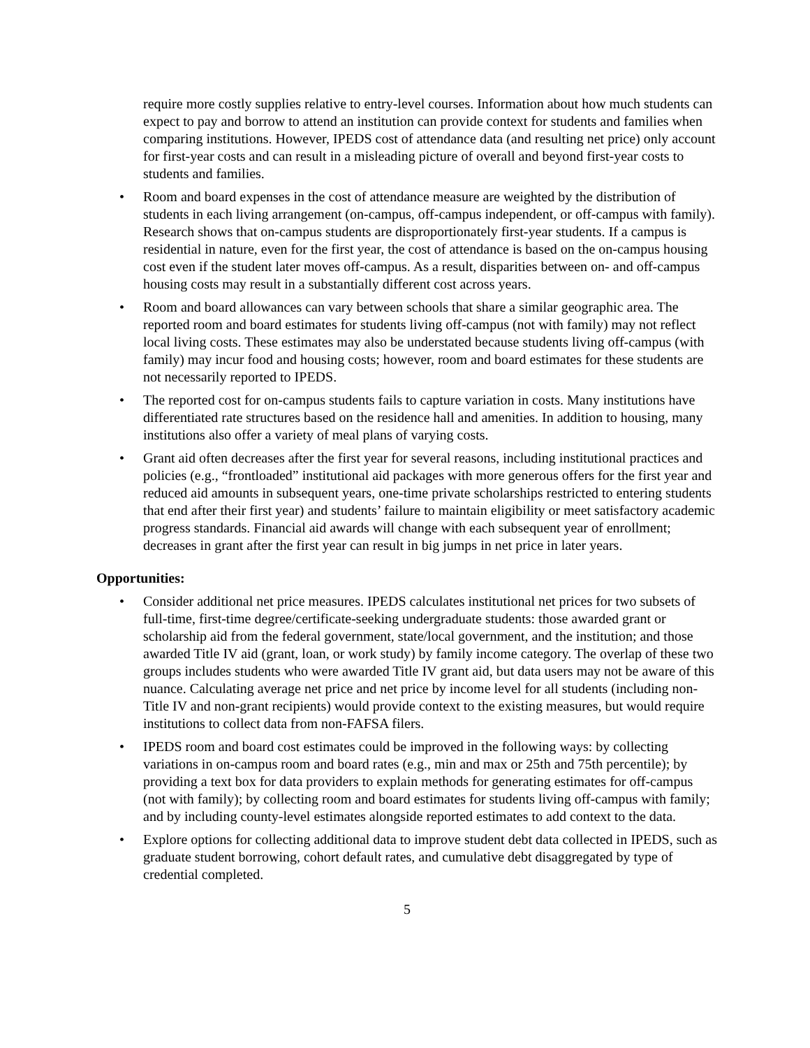require more costly supplies relative to entry-level courses. Information about how much students can expect to pay and borrow to attend an institution can provide context for students and families when comparing institutions. However, IPEDS cost of attendance data (and resulting net price) only account for first-year costs and can result in a misleading picture of overall and beyond first-year costs to students and families.
• Room and board expenses in the cost of attendance measure are weighted by the distribution of students in each living arrangement (on-campus, off-campus independent, or off-campus with family). Research shows that on-campus students are disproportionately first-year students. If a campus is residential in nature, even for the first year, the cost of attendance is based on the on-campus housing cost even if the student later moves off-campus. As a result, disparities between on- and off-campus housing costs may result in a substantially different cost across years.
• Room and board allowances can vary between schools that share a similar geographic area. The reported room and board estimates for students living off-campus (not with family) may not reflect local living costs. These estimates may also be understated because students living off-campus (with family) may incur food and housing costs; however, room and board estimates for these students are not necessarily reported to IPEDS.
• The reported cost for on-campus students fails to capture variation in costs. Many institutions have differentiated rate structures based on the residence hall and amenities. In addition to housing, many institutions also offer a variety of meal plans of varying costs.
• Grant aid often decreases after the first year for several reasons, including institutional practices and policies (e.g., “frontloaded” institutional aid packages with more generous offers for the first year and reduced aid amounts in subsequent years, one-time private scholarships restricted to entering students that end after their first year) and students’ failure to maintain eligibility or meet satisfactory academic progress standards. Financial aid awards will change with each subsequent year of enrollment; decreases in grant after the first year can result in big jumps in net price in later years.
Opportunities:
• Consider additional net price measures. IPEDS calculates institutional net prices for two subsets of full-time, first-time degree/certificate-seeking undergraduate students: those awarded grant or scholarship aid from the federal government, state/local government, and the institution; and those awarded Title IV aid (grant, loan, or work study) by family income category. The overlap of these two groups includes students who were awarded Title IV grant aid, but data users may not be aware of this nuance. Calculating average net price and net price by income level for all students (including non-Title IV and non-grant recipients) would provide context to the existing measures, but would require institutions to collect data from non-FAFSA filers.
• IPEDS room and board cost estimates could be improved in the following ways: by collecting variations in on-campus room and board rates (e.g., min and max or 25th and 75th percentile); by providing a text box for data providers to explain methods for generating estimates for off-campus (not with family); by collecting room and board estimates for students living off-campus with family; and by including county-level estimates alongside reported estimates to add context to the data.
• Explore options for collecting additional data to improve student debt data collected in IPEDS, such as graduate student borrowing, cohort default rates, and cumulative debt disaggregated by type of credential completed.
5